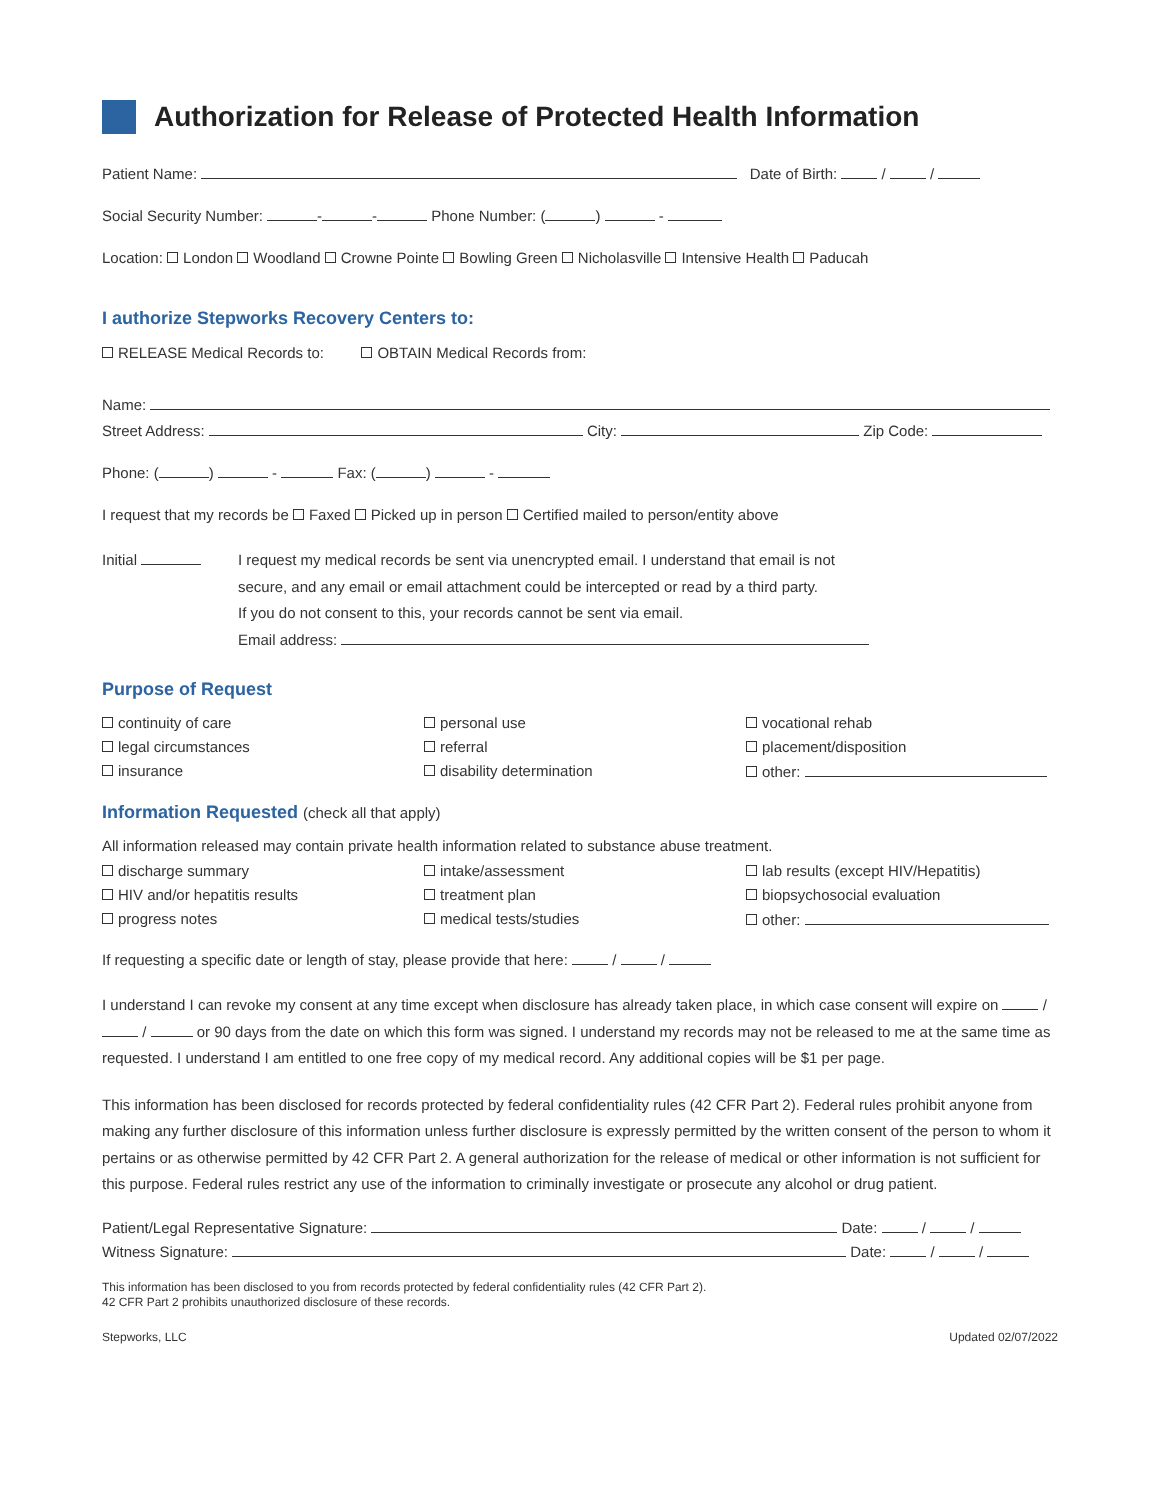Authorization for Release of Protected Health Information
Patient Name: Date of Birth: / /
Social Security Number: - - Phone Number: ( ) -
Location: London Woodland Crowne Pointe Bowling Green Nicholasville Intensive Health Paducah
I authorize Stepworks Recovery Centers to:
RELEASE Medical Records to: OBTAIN Medical Records from:
Name:
Street Address: City: Zip Code:
Phone: ( ) - Fax: ( ) -
I request that my records be Faxed Picked up in person Certified mailed to person/entity above
Initial I request my medical records be sent via unencrypted email. I understand that email is not
secure, and any email or email attachment could be intercepted or read by a third party.
If you do not consent to this, your records cannot be sent via email.
Email address:
Purpose of Request
continuity of care
personal use
vocational rehab
legal circumstances
referral
placement/disposition
insurance
disability determination
other:
Information Requested (check all that apply)
All information released may contain private health information related to substance abuse treatment.
discharge summary
intake/assessment
lab results (except HIV/Hepatitis)
HIV and/or hepatitis results
treatment plan
biopsychosocial evaluation
progress notes
medical tests/studies
other:
If requesting a specific date or length of stay, please provide that here: / /
I understand I can revoke my consent at any time except when disclosure has already taken place, in which case consent will expire on / / or 90 days from the date on which this form was signed. I understand my records may not be released to me at the same time as requested. I understand I am entitled to one free copy of my medical record. Any additional copies will be $1 per page.
This information has been disclosed for records protected by federal confidentiality rules (42 CFR Part 2). Federal rules prohibit anyone from making any further disclosure of this information unless further disclosure is expressly permitted by the written consent of the person to whom it pertains or as otherwise permitted by 42 CFR Part 2. A general authorization for the release of medical or other information is not sufficient for this purpose. Federal rules restrict any use of the information to criminally investigate or prosecute any alcohol or drug patient.
Patient/Legal Representative Signature: Date: / /
Witness Signature: Date: / /
This information has been disclosed to you from records protected by federal confidentiality rules (42 CFR Part 2).
42 CFR Part 2 prohibits unauthorized disclosure of these records.
Stepworks, LLC Updated 02/07/2022